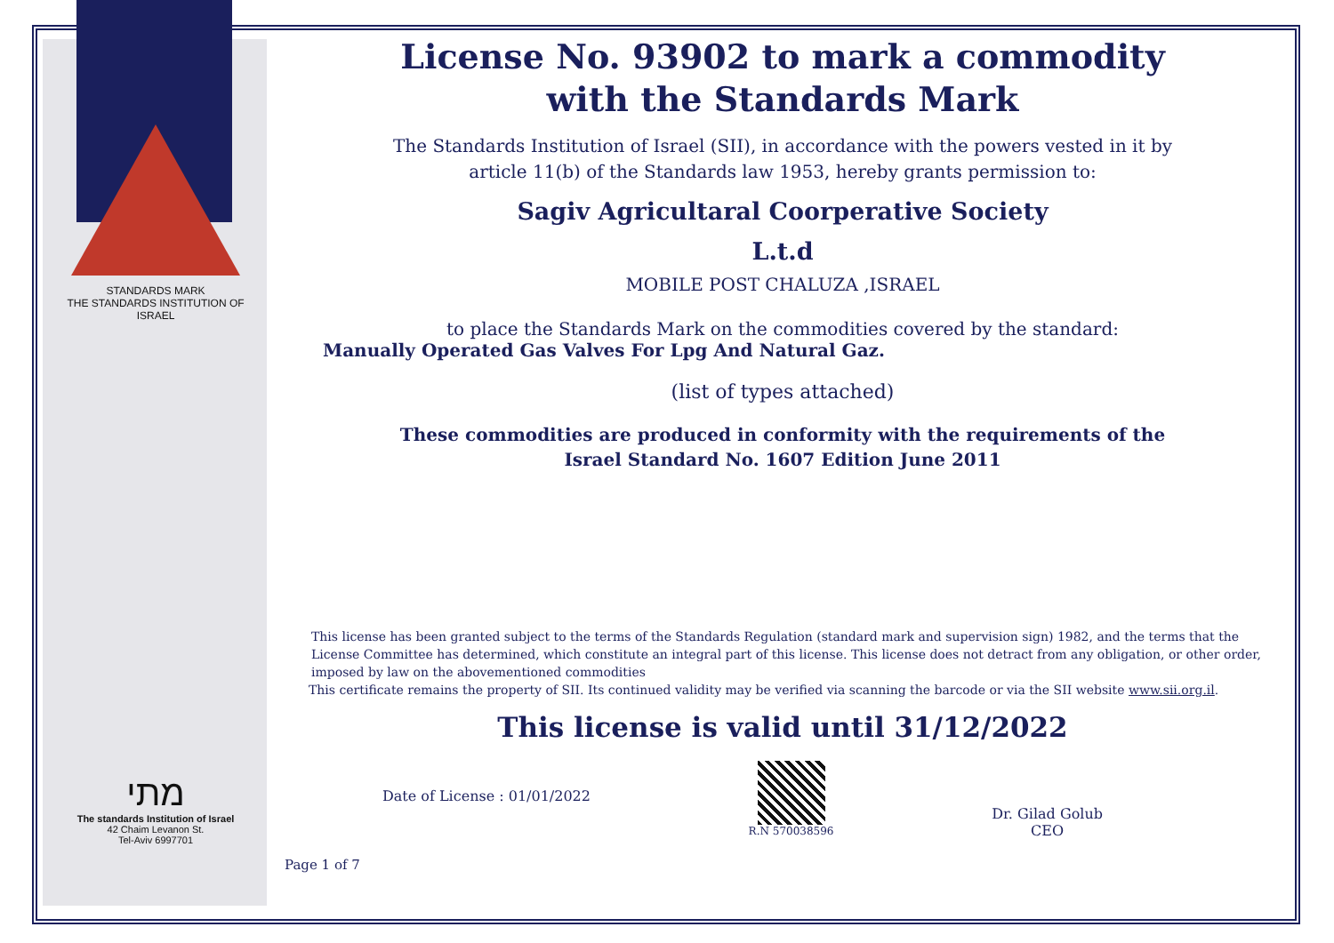STANDARDS MARK
THE STANDARDS INSTITUTION OF ISRAEL
מתי
The standards Institution of Israel
42 Chaim Levanon St.
Tel-Aviv 6997701
License No. 93902 to mark a commodity
with the Standards Mark
The Standards Institution of Israel (SII), in accordance with the powers vested in it by
article 11(b) of the Standards law 1953, hereby grants permission to:
Sagiv Agricultaral Coorperative Society
L.t.d
MOBILE POST CHALUZA ,ISRAEL
to place the Standards Mark on the commodities covered by the standard:
Manually Operated Gas Valves For Lpg And Natural Gaz.
(list of types attached)
These commodities are produced in conformity with the requirements of the
Israel Standard No. 1607 Edition June 2011
This license has been granted subject to the terms of the Standards Regulation (standard mark and supervision sign) 1982, and the terms that the License Committee has determined, which constitute an integral part of this license. This license does not detract from any obligation, or other order, imposed by law on the abovementioned commodities
This certificate remains the property of SII. Its continued validity may be verified via scanning the barcode or via the SII website www.sii.org.il.
This license is valid until 31/12/2022
Date of License : 01/01/2022
R.N 570038596
Dr. Gilad Golub
CEO
Page 1 of 7